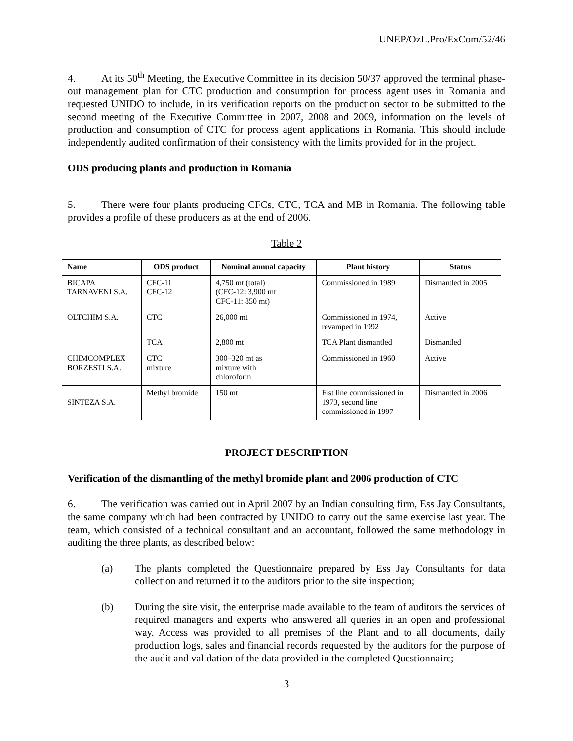UNEP/OzL.Pro/ExCom/52/46
4. At its 50<sup>th</sup> Meeting, the Executive Committee in its decision 50/37 approved the terminal phase-out management plan for CTC production and consumption for process agent uses in Romania and requested UNIDO to include, in its verification reports on the production sector to be submitted to the second meeting of the Executive Committee in 2007, 2008 and 2009, information on the levels of production and consumption of CTC for process agent applications in Romania. This should include independently audited confirmation of their consistency with the limits provided for in the project.
ODS producing plants and production in Romania
5. There were four plants producing CFCs, CTC, TCA and MB in Romania. The following table provides a profile of these producers as at the end of 2006.
Table 2
| Name | ODS product | Nominal annual capacity | Plant history | Status |
| --- | --- | --- | --- | --- |
| BICAPA TARNAVENI S.A. | CFC-11 CFC-12 | 4,750 mt (total) (CFC-12: 3,900 mt CFC-11: 850 mt) | Commissioned in 1989 | Dismantled in 2005 |
| OLTCHIM S.A. | CTC | 26,000 mt | Commissioned in 1974, revamped in 1992 | Active |
| | TCA | 2,800 mt | TCA Plant dismantled | Dismantled |
| CHIMCOMPLEX BORZESTI S.A. | CTC mixture | 300–320 mt as mixture with chloroform | Commissioned in 1960 | Active |
| SINTEZA S.A. | Methyl bromide | 150 mt | Fist line commissioned in 1973, second line commissioned in 1997 | Dismantled in 2006 |
PROJECT DESCRIPTION
Verification of the dismantling of the methyl bromide plant and 2006 production of CTC
6. The verification was carried out in April 2007 by an Indian consulting firm, Ess Jay Consultants, the same company which had been contracted by UNIDO to carry out the same exercise last year. The team, which consisted of a technical consultant and an accountant, followed the same methodology in auditing the three plants, as described below:
(a) The plants completed the Questionnaire prepared by Ess Jay Consultants for data collection and returned it to the auditors prior to the site inspection;
(b) During the site visit, the enterprise made available to the team of auditors the services of required managers and experts who answered all queries in an open and professional way. Access was provided to all premises of the Plant and to all documents, daily production logs, sales and financial records requested by the auditors for the purpose of the audit and validation of the data provided in the completed Questionnaire;
3